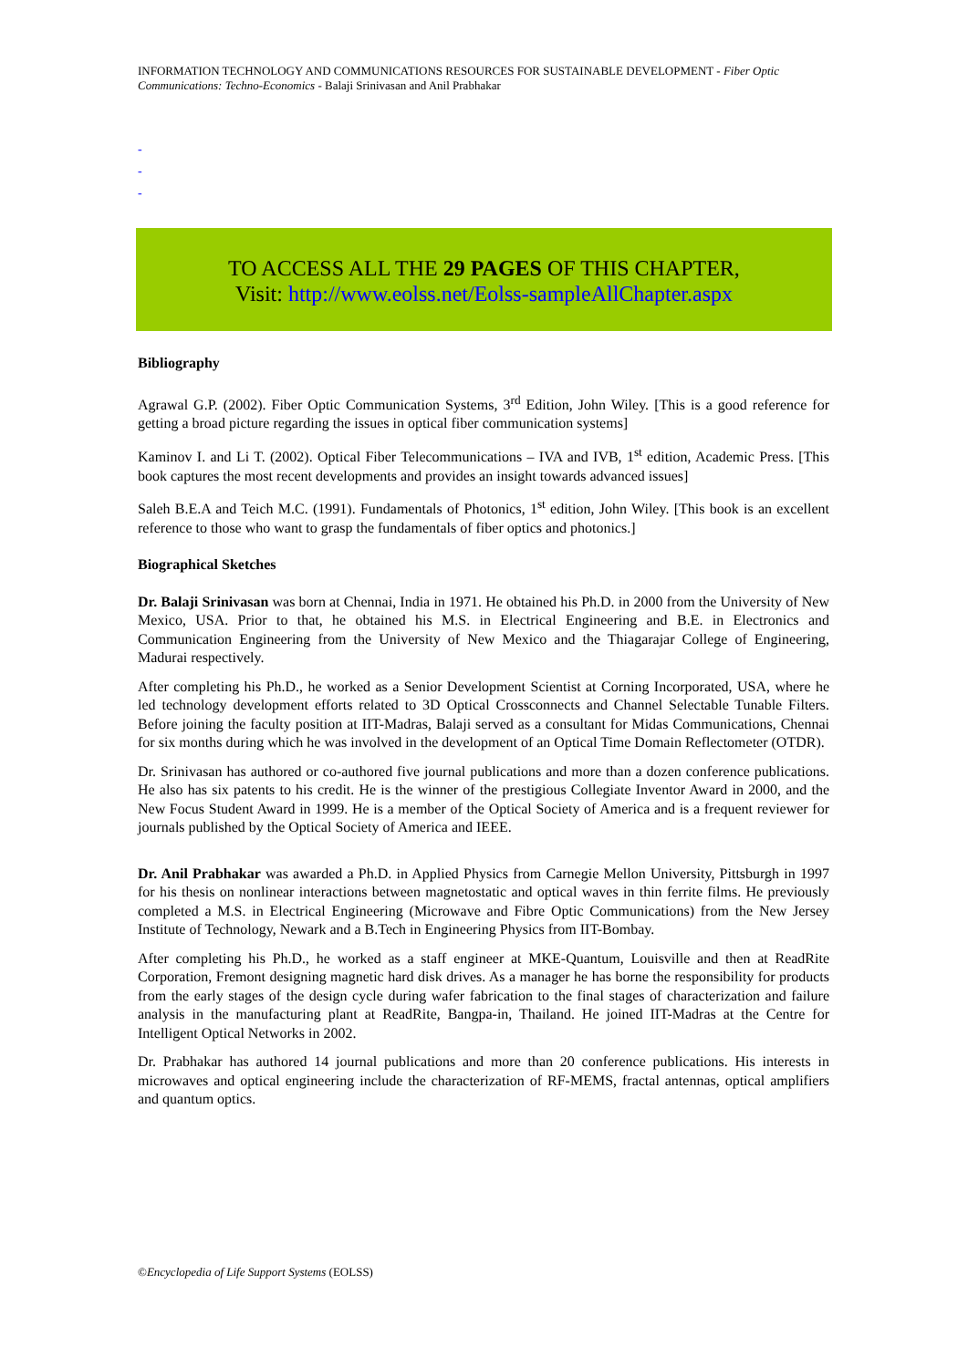INFORMATION TECHNOLOGY AND COMMUNICATIONS RESOURCES FOR SUSTAINABLE DEVELOPMENT - Fiber Optic Communications: Techno-Economics - Balaji Srinivasan and Anil Prabhakar
-
-
-
TO ACCESS ALL THE 29 PAGES OF THIS CHAPTER,
Visit: http://www.eolss.net/Eolss-sampleAllChapter.aspx
Bibliography
Agrawal G.P. (2002). Fiber Optic Communication Systems, 3<sup>rd</sup> Edition, John Wiley. [This is a good reference for getting a broad picture regarding the issues in optical fiber communication systems]
Kaminov I. and Li T. (2002). Optical Fiber Telecommunications – IVA and IVB, 1<sup>st</sup> edition, Academic Press. [This book captures the most recent developments and provides an insight towards advanced issues]
Saleh B.E.A and Teich M.C. (1991). Fundamentals of Photonics, 1<sup>st</sup> edition, John Wiley. [This book is an excellent reference to those who want to grasp the fundamentals of fiber optics and photonics.]
Biographical Sketches
Dr. Balaji Srinivasan was born at Chennai, India in 1971. He obtained his Ph.D. in 2000 from the University of New Mexico, USA. Prior to that, he obtained his M.S. in Electrical Engineering and B.E. in Electronics and Communication Engineering from the University of New Mexico and the Thiagarajar College of Engineering, Madurai respectively.
After completing his Ph.D., he worked as a Senior Development Scientist at Corning Incorporated, USA, where he led technology development efforts related to 3D Optical Crossconnects and Channel Selectable Tunable Filters. Before joining the faculty position at IIT-Madras, Balaji served as a consultant for Midas Communications, Chennai for six months during which he was involved in the development of an Optical Time Domain Reflectometer (OTDR).
Dr. Srinivasan has authored or co-authored five journal publications and more than a dozen conference publications. He also has six patents to his credit. He is the winner of the prestigious Collegiate Inventor Award in 2000, and the New Focus Student Award in 1999. He is a member of the Optical Society of America and is a frequent reviewer for journals published by the Optical Society of America and IEEE.
Dr. Anil Prabhakar was awarded a Ph.D. in Applied Physics from Carnegie Mellon University, Pittsburgh in 1997 for his thesis on nonlinear interactions between magnetostatic and optical waves in thin ferrite films. He previously completed a M.S. in Electrical Engineering (Microwave and Fibre Optic Communications) from the New Jersey Institute of Technology, Newark and a B.Tech in Engineering Physics from IIT-Bombay.
After completing his Ph.D., he worked as a staff engineer at MKE-Quantum, Louisville and then at ReadRite Corporation, Fremont designing magnetic hard disk drives. As a manager he has borne the responsibility for products from the early stages of the design cycle during wafer fabrication to the final stages of characterization and failure analysis in the manufacturing plant at ReadRite, Bangpa-in, Thailand. He joined IIT-Madras at the Centre for Intelligent Optical Networks in 2002.
Dr. Prabhakar has authored 14 journal publications and more than 20 conference publications. His interests in microwaves and optical engineering include the characterization of RF-MEMS, fractal antennas, optical amplifiers and quantum optics.
©Encyclopedia of Life Support Systems (EOLSS)